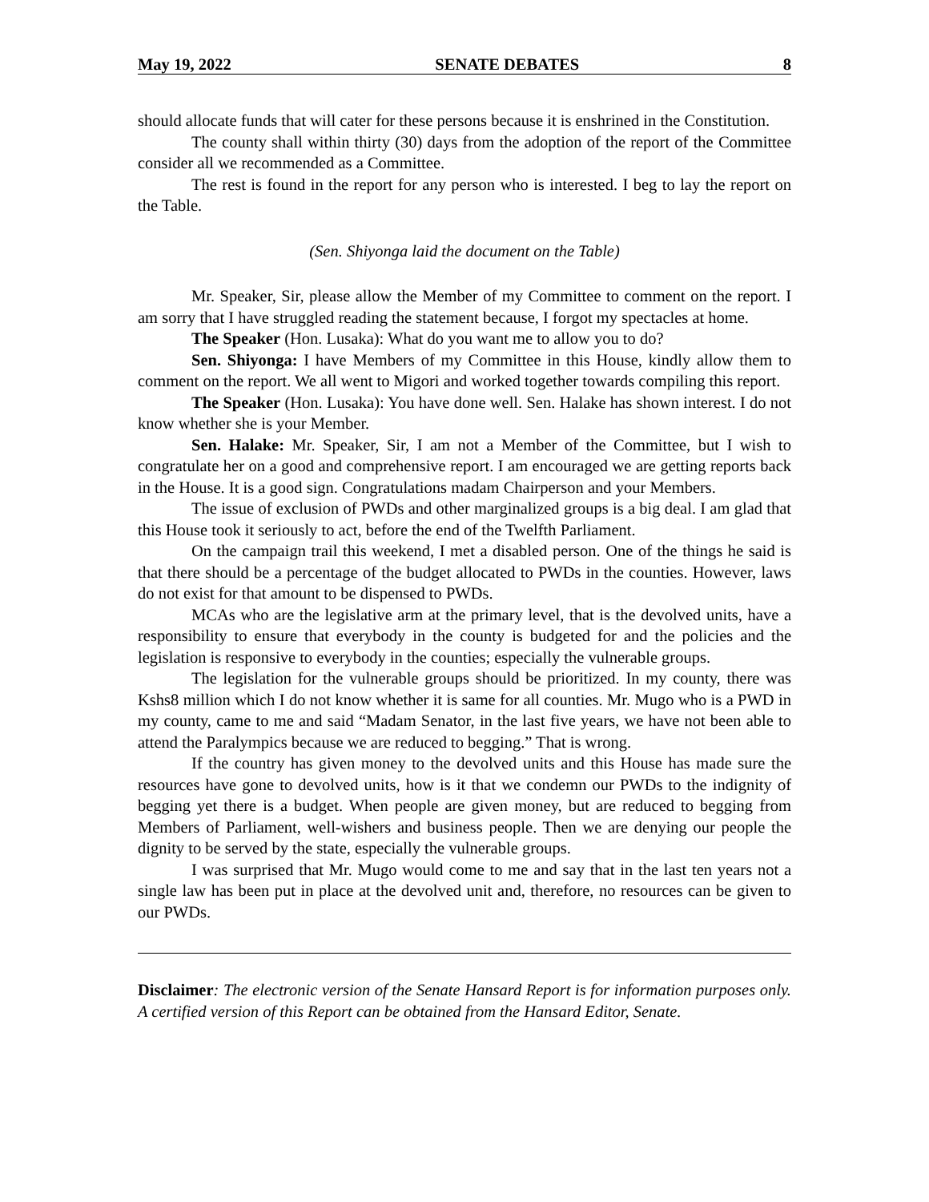May 19, 2022 SENATE DEBATES 8
should allocate funds that will cater for these persons because it is enshrined in the Constitution.
The county shall within thirty (30) days from the adoption of the report of the Committee consider all we recommended as a Committee.
The rest is found in the report for any person who is interested. I beg to lay the report on the Table.
(Sen. Shiyonga laid the document on the Table)
Mr. Speaker, Sir, please allow the Member of my Committee to comment on the report. I am sorry that I have struggled reading the statement because, I forgot my spectacles at home.
The Speaker (Hon. Lusaka): What do you want me to allow you to do?
Sen. Shiyonga: I have Members of my Committee in this House, kindly allow them to comment on the report. We all went to Migori and worked together towards compiling this report.
The Speaker (Hon. Lusaka): You have done well. Sen. Halake has shown interest. I do not know whether she is your Member.
Sen. Halake: Mr. Speaker, Sir, I am not a Member of the Committee, but I wish to congratulate her on a good and comprehensive report. I am encouraged we are getting reports back in the House. It is a good sign. Congratulations madam Chairperson and your Members.
The issue of exclusion of PWDs and other marginalized groups is a big deal. I am glad that this House took it seriously to act, before the end of the Twelfth Parliament.
On the campaign trail this weekend, I met a disabled person. One of the things he said is that there should be a percentage of the budget allocated to PWDs in the counties. However, laws do not exist for that amount to be dispensed to PWDs.
MCAs who are the legislative arm at the primary level, that is the devolved units, have a responsibility to ensure that everybody in the county is budgeted for and the policies and the legislation is responsive to everybody in the counties; especially the vulnerable groups.
The legislation for the vulnerable groups should be prioritized. In my county, there was Kshs8 million which I do not know whether it is same for all counties. Mr. Mugo who is a PWD in my county, came to me and said “Madam Senator, in the last five years, we have not been able to attend the Paralympics because we are reduced to begging.” That is wrong.
If the country has given money to the devolved units and this House has made sure the resources have gone to devolved units, how is it that we condemn our PWDs to the indignity of begging yet there is a budget. When people are given money, but are reduced to begging from Members of Parliament, well-wishers and business people. Then we are denying our people the dignity to be served by the state, especially the vulnerable groups.
I was surprised that Mr. Mugo would come to me and say that in the last ten years not a single law has been put in place at the devolved unit and, therefore, no resources can be given to our PWDs.
Disclaimer: The electronic version of the Senate Hansard Report is for information purposes only. A certified version of this Report can be obtained from the Hansard Editor, Senate.